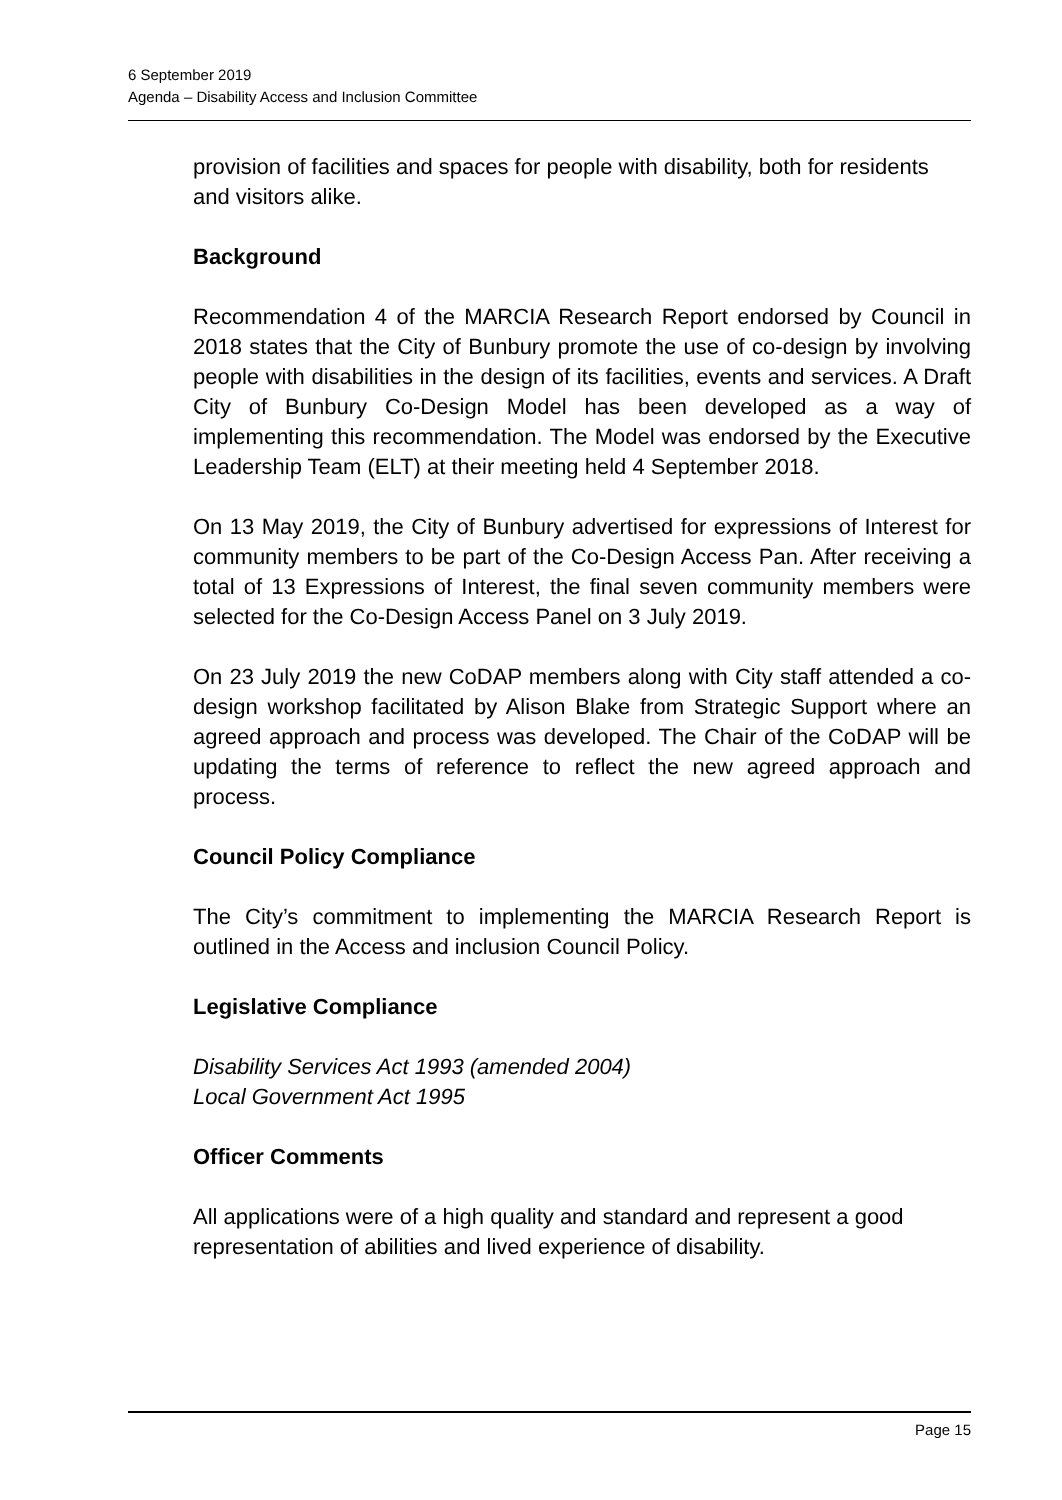6 September 2019
Agenda – Disability Access and Inclusion Committee
provision of facilities and spaces for people with disability, both for residents and visitors alike.
Background
Recommendation 4 of the MARCIA Research Report endorsed by Council in 2018 states that the City of Bunbury promote the use of co-design by involving people with disabilities in the design of its facilities, events and services. A Draft City of Bunbury Co-Design Model has been developed as a way of implementing this recommendation. The Model was endorsed by the Executive Leadership Team (ELT) at their meeting held 4 September 2018.
On 13 May 2019, the City of Bunbury advertised for expressions of Interest for community members to be part of the Co-Design Access Pan. After receiving a total of 13 Expressions of Interest, the final seven community members were selected for the Co-Design Access Panel on 3 July 2019.
On 23 July 2019 the new CoDAP members along with City staff attended a co-design workshop facilitated by Alison Blake from Strategic Support where an agreed approach and process was developed. The Chair of the CoDAP will be updating the terms of reference to reflect the new agreed approach and process.
Council Policy Compliance
The City’s commitment to implementing the MARCIA Research Report is outlined in the Access and inclusion Council Policy.
Legislative Compliance
Disability Services Act 1993 (amended 2004)
Local Government Act 1995
Officer Comments
All applications were of a high quality and standard and represent a good representation of abilities and lived experience of disability.
Page 15